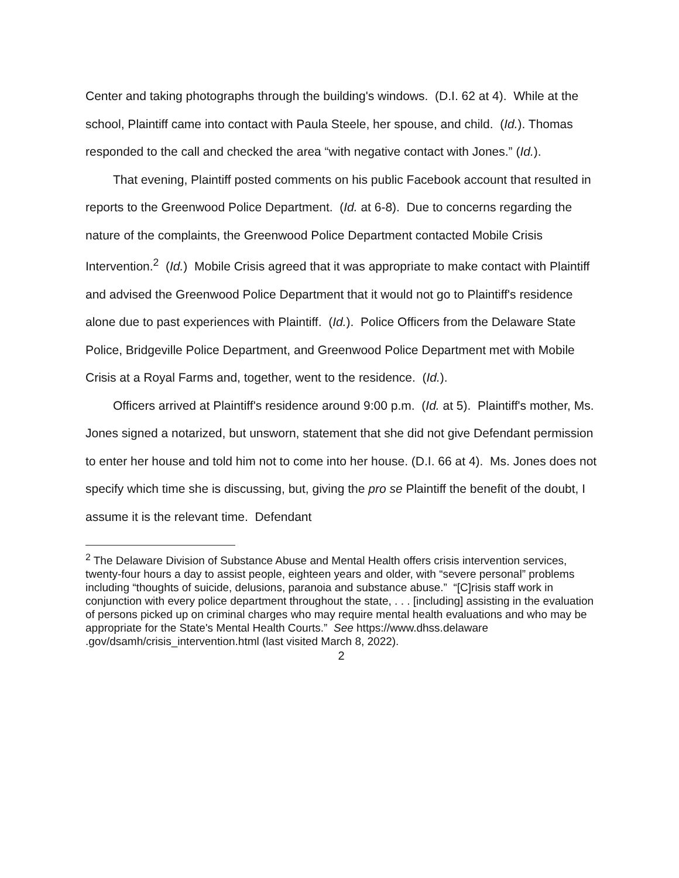Center and taking photographs through the building's windows. (D.I. 62 at 4). While at the school, Plaintiff came into contact with Paula Steele, her spouse, and child. (Id.). Thomas responded to the call and checked the area “with negative contact with Jones.” (Id.).
That evening, Plaintiff posted comments on his public Facebook account that resulted in reports to the Greenwood Police Department. (Id. at 6-8). Due to concerns regarding the nature of the complaints, the Greenwood Police Department contacted Mobile Crisis Intervention.<sup>2</sup> (Id.) Mobile Crisis agreed that it was appropriate to make contact with Plaintiff and advised the Greenwood Police Department that it would not go to Plaintiff's residence alone due to past experiences with Plaintiff. (Id.). Police Officers from the Delaware State Police, Bridgeville Police Department, and Greenwood Police Department met with Mobile Crisis at a Royal Farms and, together, went to the residence. (Id.).
Officers arrived at Plaintiff's residence around 9:00 p.m. (Id. at 5). Plaintiff's mother, Ms. Jones signed a notarized, but unsworn, statement that she did not give Defendant permission to enter her house and told him not to come into her house. (D.I. 66 at 4). Ms. Jones does not specify which time she is discussing, but, giving the pro se Plaintiff the benefit of the doubt, I assume it is the relevant time. Defendant
<sup>2</sup> The Delaware Division of Substance Abuse and Mental Health offers crisis intervention services, twenty-four hours a day to assist people, eighteen years and older, with “severe personal” problems including “thoughts of suicide, delusions, paranoia and substance abuse.” “[C]risis staff work in conjunction with every police department throughout the state, . . . [including] assisting in the evaluation of persons picked up on criminal charges who may require mental health evaluations and who may be appropriate for the State's Mental Health Courts.” See https://www.dhss.delaware .gov/dsamh/crisis_intervention.html (last visited March 8, 2022).
2